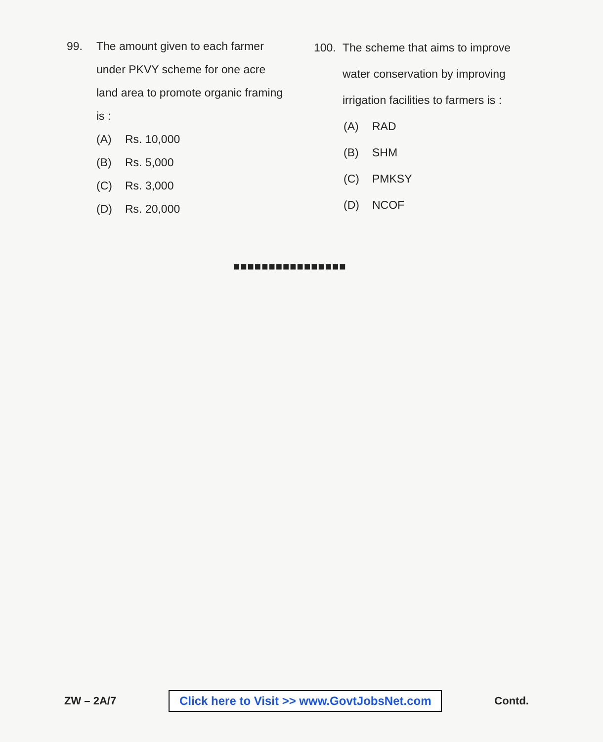99. The amount given to each farmer under PKVY scheme for one acre land area to promote organic framing is :
(A) Rs. 10,000
(B) Rs. 5,000
(C) Rs. 3,000
(D) Rs. 20,000
100. The scheme that aims to improve water conservation by improving irrigation facilities to farmers is :
(A) RAD
(B) SHM
(C) PMKSY
(D) NCOF
■■■■■■■■■■■■■■■■
ZW – 2A/7 Click here to Visit >> www.GovtJobsNet.com Contd.